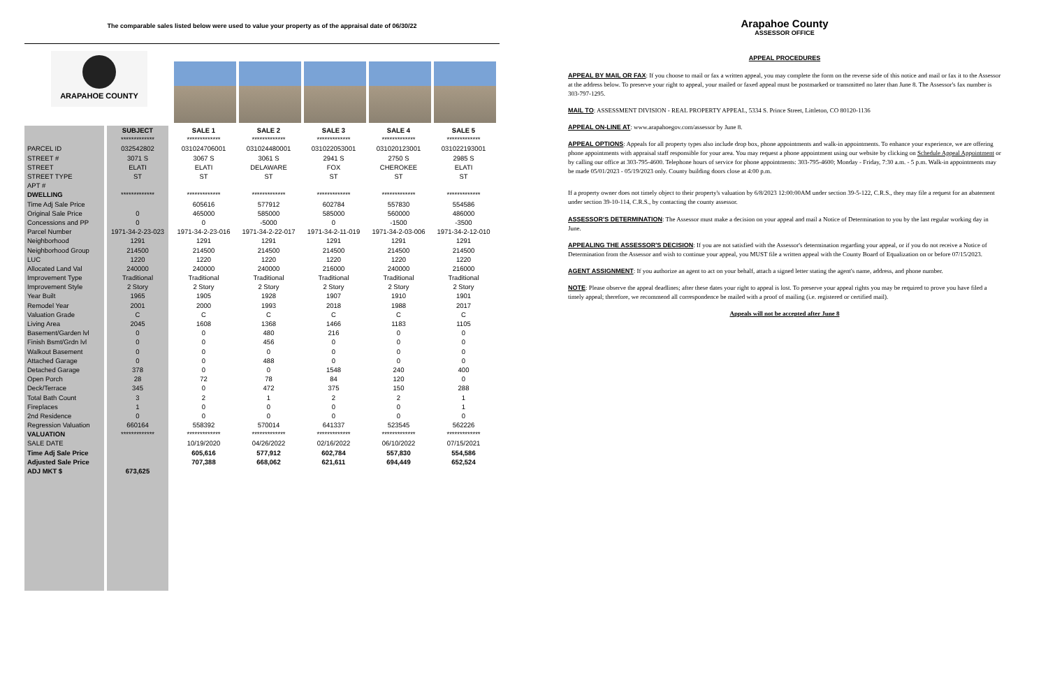The comparable sales listed below were used to value your property as of the appraisal date of 06/30/22
ARAPAHOE COUNTY
| | | SUBJECT | | SALE 1 | SALE 2 | SALE 3 | SALE 4 | SALE 5 |
| | | ************* | | ************* | ************* | ************* | ************* | ************* |
| PARCEL ID | | 032542802 | | 031024706001 | 031024480001 | 031022053001 | 031020123001 | 031022193001 |
| STREET # | | 3071 S | | 3067 S | 3061 S | 2941 S | 2750 S | 2985 S |
| STREET | | ELATI | | ELATI | DELAWARE | FOX | CHEROKEE | ELATI |
| STREET TYPE | | ST | | ST | ST | ST | ST | ST |
| APT # | | | | | | | | |
| DWELLING | | ************* | | ************* | ************* | ************* | ************* | ************* |
| Time Adj Sale Price | | | | 605616 | 577912 | 602784 | 557830 | 554586 |
| Original Sale Price | | 0 | | 465000 | 585000 | 585000 | 560000 | 486000 |
| Concessions and PP | | 0 | | 0 | -5000 | 0 | -1500 | -3500 |
| Parcel Number | | 1971-34-2-23-023 | | 1971-34-2-23-016 | 1971-34-2-22-017 | 1971-34-2-11-019 | 1971-34-2-03-006 | 1971-34-2-12-010 |
| Neighborhood | | 1291 | | 1291 | 1291 | 1291 | 1291 | 1291 |
| Neighborhood Group | | 214500 | | 214500 | 214500 | 214500 | 214500 | 214500 |
| LUC | | 1220 | | 1220 | 1220 | 1220 | 1220 | 1220 |
| Allocated Land Val | | 240000 | | 240000 | 240000 | 216000 | 240000 | 216000 |
| Improvement Type | | Traditional | | Traditional | Traditional | Traditional | Traditional | Traditional |
| Improvement Style | | 2 Story | | 2 Story | 2 Story | 2 Story | 2 Story | 2 Story |
| Year Built | | 1965 | | 1905 | 1928 | 1907 | 1910 | 1901 |
| Remodel Year | | 2001 | | 2000 | 1993 | 2018 | 1988 | 2017 |
| Valuation Grade | | C | | C | C | C | C | C |
| Living Area | | 2045 | | 1608 | 1368 | 1466 | 1183 | 1105 |
| Basement/Garden lvl | | 0 | | 0 | 480 | 216 | 0 | 0 |
| Finish Bsmt/Grdn lvl | | 0 | | 0 | 456 | 0 | 0 | 0 |
| Walkout Basement | | 0 | | 0 | 0 | 0 | 0 | 0 |
| Attached Garage | | 0 | | 0 | 488 | 0 | 0 | 0 |
| Detached Garage | | 378 | | 0 | 0 | 1548 | 240 | 400 |
| Open Porch | | 28 | | 72 | 78 | 84 | 120 | 0 |
| Deck/Terrace | | 345 | | 0 | 472 | 375 | 150 | 288 |
| Total Bath Count | | 3 | | 2 | 1 | 2 | 2 | 1 |
| Fireplaces | | 1 | | 0 | 0 | 0 | 0 | 1 |
| 2nd Residence | | 0 | | 0 | 0 | 0 | 0 | 0 |
| Regression Valuation | | 660164 | | 558392 | 570014 | 641337 | 523545 | 562226 |
| VALUATION | | ************* | | ************* | ************* | ************* | ************* | ************* |
| SALE DATE | | | | 10/19/2020 | 04/26/2022 | 02/16/2022 | 06/10/2022 | 07/15/2021 |
| Time Adj Sale Price | | | | 605,616 | 577,912 | 602,784 | 557,830 | 554,586 |
| Adjusted Sale Price | | | | 707,388 | 668,062 | 621,611 | 694,449 | 652,524 |
| ADJ MKT $ | | 673,625 | | | | | | |
Arapahoe County
ASSESSOR OFFICE
APPEAL PROCEDURES
APPEAL BY MAIL OR FAX: If you choose to mail or fax a written appeal, you may complete the form on the reverse side of this notice and mail or fax it to the Assessor at the address below. To preserve your right to appeal, your mailed or faxed appeal must be postmarked or transmitted no later than June 8. The Assessor's fax number is 303-797-1295.
MAIL TO: ASSESSMENT DIVISION - REAL PROPERTY APPEAL, 5334 S. Prince Street, Littleton, CO 80120-1136
APPEAL ON-LINE AT: www.arapahoegov.com/assessor by June 8.
APPEAL OPTIONS: Appeals for all property types also include drop box, phone appointments and walk-in appointments. To enhance your experience, we are offering phone appointments with appraisal staff responsible for your area. You may request a phone appointment using our website by clicking on Schedule Appeal Appointment or by calling our office at 303-795-4600. Telephone hours of service for phone appointments: 303-795-4600; Monday - Friday, 7:30 a.m. - 5 p.m. Walk-in appointments may be made 05/01/2023 - 05/19/2023 only. County building doors close at 4:00 p.m.
If a property owner does not timely object to their property's valuation by 6/8/2023 12:00:00AM under section 39-5-122, C.R.S., they may file a request for an abatement under section 39-10-114, C.R.S., by contacting the county assessor.
ASSESSOR'S DETERMINATION: The Assessor must make a decision on your appeal and mail a Notice of Determination to you by the last regular working day in June.
APPEALING THE ASSESSOR'S DECISION: If you are not satisfied with the Assessor's determination regarding your appeal, or if you do not receive a Notice of Determination from the Assessor and wish to continue your appeal, you MUST file a written appeal with the County Board of Equalization on or before 07/15/2023.
AGENT ASSIGNMENT: If you authorize an agent to act on your behalf, attach a signed letter stating the agent's name, address, and phone number.
NOTE: Please observe the appeal deadlines; after these dates your right to appeal is lost. To preserve your appeal rights you may be required to prove you have filed a timely appeal; therefore, we recommend all correspondence be mailed with a proof of mailing (i.e. registered or certified mail).
Appeals will not be accepted after June 8